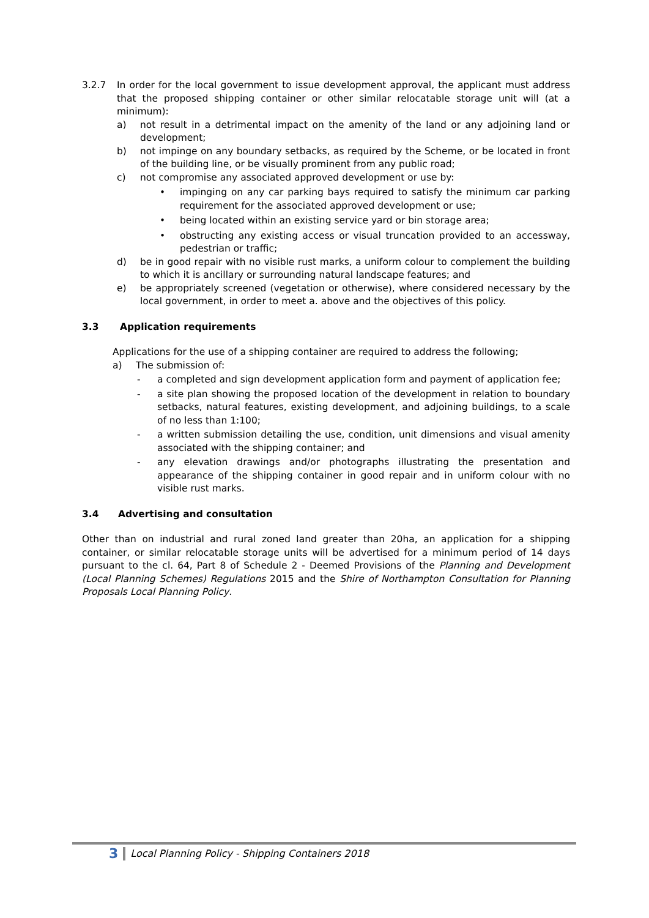3.2.7 In order for the local government to issue development approval, the applicant must address that the proposed shipping container or other similar relocatable storage unit will (at a minimum):
a) not result in a detrimental impact on the amenity of the land or any adjoining land or development;
b) not impinge on any boundary setbacks, as required by the Scheme, or be located in front of the building line, or be visually prominent from any public road;
c) not compromise any associated approved development or use by:
• impinging on any car parking bays required to satisfy the minimum car parking requirement for the associated approved development or use;
• being located within an existing service yard or bin storage area;
• obstructing any existing access or visual truncation provided to an accessway, pedestrian or traffic;
d) be in good repair with no visible rust marks, a uniform colour to complement the building to which it is ancillary or surrounding natural landscape features; and
e) be appropriately screened (vegetation or otherwise), where considered necessary by the local government, in order to meet a. above and the objectives of this policy.
3.3 Application requirements
Applications for the use of a shipping container are required to address the following;
a) The submission of:
- a completed and sign development application form and payment of application fee;
- a site plan showing the proposed location of the development in relation to boundary setbacks, natural features, existing development, and adjoining buildings, to a scale of no less than 1:100;
- a written submission detailing the use, condition, unit dimensions and visual amenity associated with the shipping container; and
- any elevation drawings and/or photographs illustrating the presentation and appearance of the shipping container in good repair and in uniform colour with no visible rust marks.
3.4 Advertising and consultation
Other than on industrial and rural zoned land greater than 20ha, an application for a shipping container, or similar relocatable storage units will be advertised for a minimum period of 14 days pursuant to the cl. 64, Part 8 of Schedule 2 - Deemed Provisions of the Planning and Development (Local Planning Schemes) Regulations 2015 and the Shire of Northampton Consultation for Planning Proposals Local Planning Policy.
3 Local Planning Policy - Shipping Containers 2018